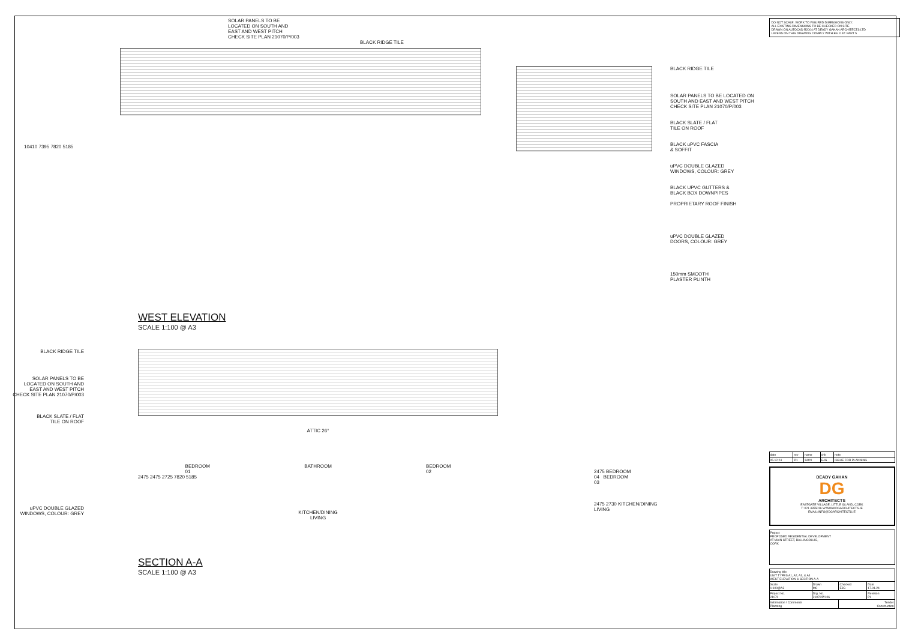SOLAR PANELS TO BE
LOCATED ON SOUTH AND
EAST AND WEST PITCH
CHECK SITE PLAN 21070/P/003
BLACK RIDGE TILE
10410 7395 7820 5185
WEST ELEVATION
SCALE 1:100 @ A3
BLACK RIDGE TILE
SOLAR PANELS TO BE LOCATED ON
SOUTH AND EAST AND WEST PITCH
CHECK SITE PLAN 21070/P/003
BLACK SLATE / FLAT
TILE ON ROOF
BLACK uPVC FASCIA
& SOFFIT
uPVC DOUBLE GLAZED
WINDOWS, COLOUR: GREY
BLACK UPVC GUTTERS &
BLACK BOX DOWNPIPES
PROPRIETARY ROOF FINISH
uPVC DOUBLE GLAZED
DOORS, COLOUR: GREY
150mm SMOOTH
PLASTER PLINTH
BLACK RIDGE TILE
SOLAR PANELS TO BE
LOCATED ON SOUTH AND
EAST AND WEST PITCH
CHECK SITE PLAN 21070/P/003
BLACK SLATE / FLAT
TILE ON ROOF
uPVC DOUBLE GLAZED
WINDOWS, COLOUR: GREY
ATTIC 26°
BEDROOM
01 BATHROOM BEDROOM
02
2475 2475 2725 7820 5185
KITCHEN/DINING
LIVING
SECTION A-A
SCALE 1:100 @ A3
2475 BEDROOM
04 BEDROOM
03
2475 2730 KITCHEN/DINING
LIVING
DO NOT SCALE. WORK TO FIGURED DIMENSIONS ONLY.
ALL EXISTING DIMENSIONS TO BE CHECKED ON SITE.
DRAWN ON AUTOCAD R2004 AT DEADY GAHAN ARCHITECTS LTD
LAYERS ON THIS DRAWING COMPLY WITH BS 1192: PART 5
| date | rev | name | chk | note |
| 05.12.24 | P1 | SO'N | EJG | ISSUE FOR PLANNING |
DEADY GAHAN
DG
ARCHITECTS
EASTGATE VILLAGE, LITTLE ISLAND, CORK
T: 021 4355016 W:WWW.DGARCHITECTS.IE
EMAIL:INFO@DGARCHITECTS.IE
| Project PROPOSED RESIDENTIAL DEVELOPMENT AT MAIN STREET, BALLINCOLLIG, CORK |
| Drawing title UNIT TYPES A1, A2, A3, & A4 WEST ELEVATION & SECTION A-A | | | |
| Scale 1:100@A3 | Drawn MC | Checked EJG | Date 17.01.24 |
| Project No. 21070 | Drg. No. 21070/P/106 | | Revision P1 |
| Information \ Comments Planning | | Tender Construction | |